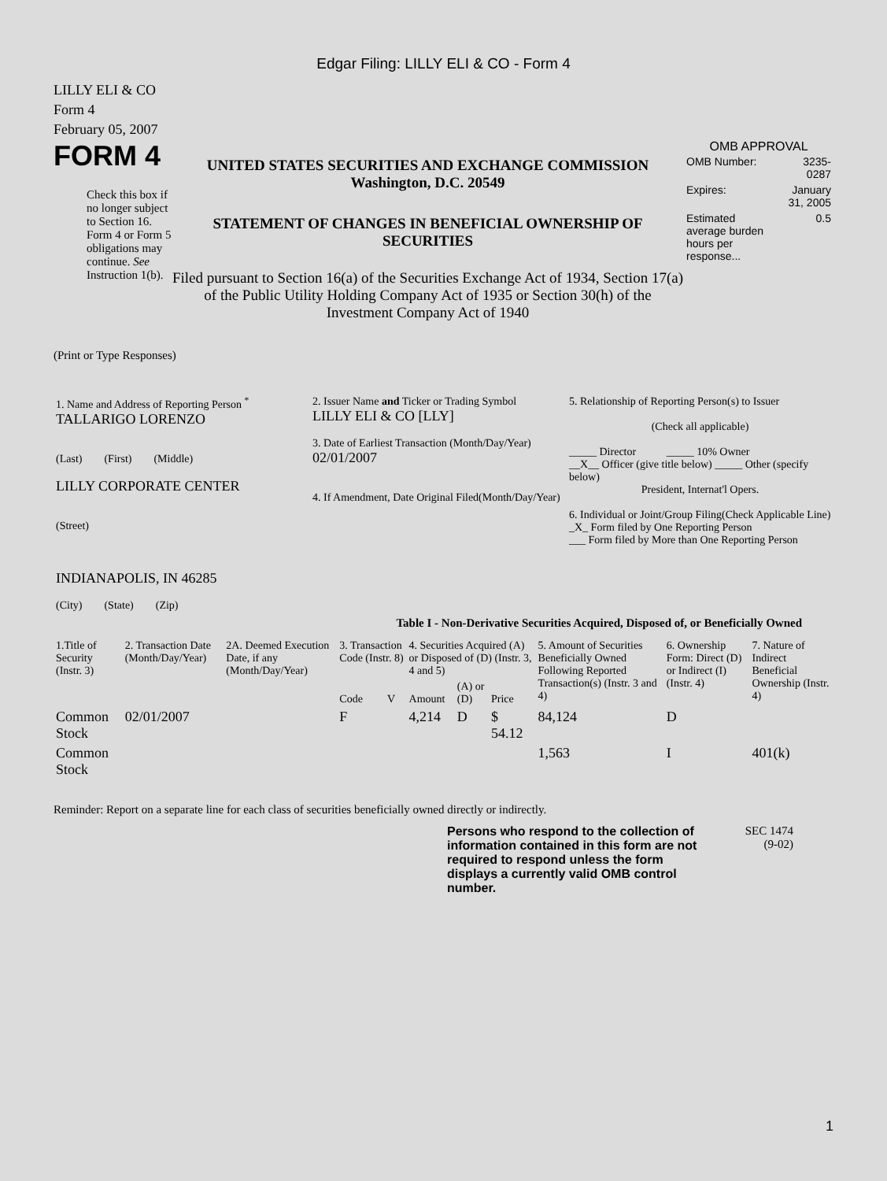Edgar Filing: LILLY ELI & CO - Form 4
LILLY ELI & CO
Form 4
February 05, 2007
FORM 4
Check this box if no longer subject to Section 16. Form 4 or Form 5 obligations may continue. See Instruction 1(b).
UNITED STATES SECURITIES AND EXCHANGE COMMISSION
Washington, D.C. 20549
STATEMENT OF CHANGES IN BENEFICIAL OWNERSHIP OF SECURITIES
Filed pursuant to Section 16(a) of the Securities Exchange Act of 1934, Section 17(a) of the Public Utility Holding Company Act of 1935 or Section 30(h) of the Investment Company Act of 1940
OMB APPROVAL
| OMB Number: | 3235-0287 |
| Expires: | January 31, 2005 |
| Estimated average burden hours per response... | 0.5 |
(Print or Type Responses)
| 1. Name and Address of Reporting Person <sup>*</sup> TALLARIGO LORENZO (Last) (First) (Middle) LILLY CORPORATE CENTER (Street) INDIANAPOLIS, IN 46285 (City) (State) (Zip) | 2. Issuer Name and Ticker or Trading Symbol LILLY ELI & CO [LLY] 3. Date of Earliest Transaction (Month/Day/Year) 02/01/2007 4. If Amendment, Date Original Filed(Month/Day/Year) | 5. Relationship of Reporting Person(s) to Issuer (Check all applicable) _____ Director _____ 10% Owner __X__ Officer (give title below) _____ Other (specify below) President, Internat'l Opers. 6. Individual or Joint/Group Filing(Check Applicable Line) _X_ Form filed by One Reporting Person ___ Form filed by More than One Reporting Person |
Table I - Non-Derivative Securities Acquired, Disposed of, or Beneficially Owned
| 1.Title of Security (Instr. 3) | 2. Transaction Date (Month/Day/Year) | 2A. Deemed Execution Date, if any (Month/Day/Year) | 3. Transaction Code (Instr. 8) | | 4. Securities Acquired (A) or Disposed of (D) (Instr. 3, 4 and 5) | | | 5. Amount of Securities Beneficially Owned Following Reported Transaction(s) (Instr. 3 and 4) | 6. Ownership Form: Direct (D) or Indirect (I) (Instr. 4) | 7. Nature of Indirect Beneficial Ownership (Instr. 4) |
| --- | --- | --- | --- | --- | --- | --- | --- | --- | --- | --- |
| | | | Code | V | Amount | (A) or (D) | Price | | | |
| Common Stock | 02/01/2007 | | F | | 4,214 | D | $ 54.12 | 84,124 | D | |
| Common Stock | | | | | | | | 1,563 | I | 401(k) |
Reminder: Report on a separate line for each class of securities beneficially owned directly or indirectly.
Persons who respond to the collection of information contained in this form are not required to respond unless the form displays a currently valid OMB control number.
SEC 1474
(9-02)
1